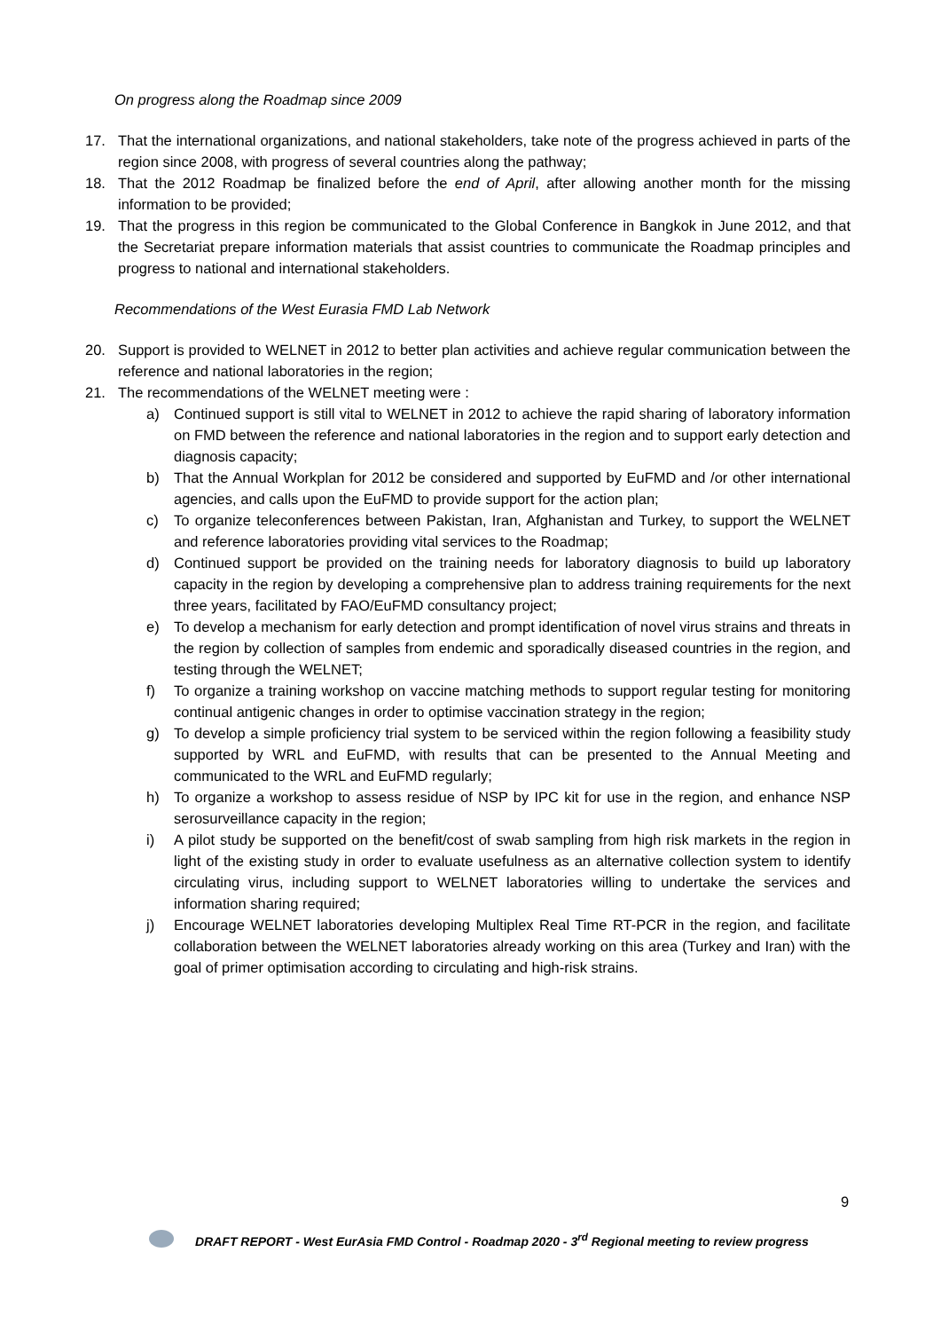On progress along the Roadmap since 2009
17. That the international organizations, and national stakeholders, take note of the progress achieved in parts of the region since 2008, with progress of several countries along the pathway;
18. That the 2012 Roadmap be finalized before the end of April, after allowing another month for the missing information to be provided;
19. That the progress in this region be communicated to the Global Conference in Bangkok in June 2012, and that the Secretariat prepare information materials that assist countries to communicate the Roadmap principles and progress to national and international stakeholders.
Recommendations of the West Eurasia FMD Lab Network
20. Support is provided to WELNET in 2012 to better plan activities and achieve regular communication between the reference and national laboratories in the region;
21. The recommendations of the WELNET meeting were :
a) Continued support is still vital to WELNET in 2012 to achieve the rapid sharing of laboratory information on FMD between the reference and national laboratories in the region and to support early detection and diagnosis capacity;
b) That the Annual Workplan for 2012 be considered and supported by EuFMD and /or other international agencies, and calls upon the EuFMD to provide support for the action plan;
c) To organize teleconferences between Pakistan, Iran, Afghanistan and Turkey, to support the WELNET and reference laboratories providing vital services to the Roadmap;
d) Continued support be provided on the training needs for laboratory diagnosis to build up laboratory capacity in the region by developing a comprehensive plan to address training requirements for the next three years, facilitated by FAO/EuFMD consultancy project;
e) To develop a mechanism for early detection and prompt identification of novel virus strains and threats in the region by collection of samples from endemic and sporadically diseased countries in the region, and testing through the WELNET;
f) To organize a training workshop on vaccine matching methods to support regular testing for monitoring continual antigenic changes in order to optimise vaccination strategy in the region;
g) To develop a simple proficiency trial system to be serviced within the region following a feasibility study supported by WRL and EuFMD, with results that can be presented to the Annual Meeting and communicated to the WRL and EuFMD regularly;
h) To organize a workshop to assess residue of NSP by IPC kit for use in the region, and enhance NSP serosurveillance capacity in the region;
i) A pilot study be supported on the benefit/cost of swab sampling from high risk markets in the region in light of the existing study in order to evaluate usefulness as an alternative collection system to identify circulating virus, including support to WELNET laboratories willing to undertake the services and information sharing required;
j) Encourage WELNET laboratories developing Multiplex Real Time RT-PCR in the region, and facilitate collaboration between the WELNET laboratories already working on this area (Turkey and Iran) with the goal of primer optimisation according to circulating and high-risk strains.
9
DRAFT REPORT - West EurAsia FMD Control - Roadmap 2020 - 3<sup>rd</sup> Regional meeting to review progress